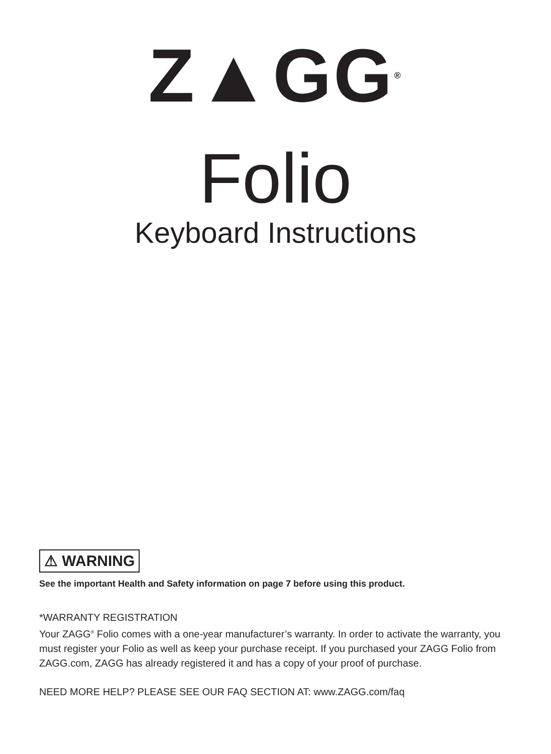Z▲GG<sup>®</sup>
Folio
Keyboard Instructions
⚠ WARNING
See the important Health and Safety information on page 7 before using this product.
*WARRANTY REGISTRATION
Your ZAGG<sup>®</sup> Folio comes with a one-year manufacturer’s warranty. In order to activate the warranty, you must register your Folio as well as keep your purchase receipt. If you purchased your ZAGG Folio from ZAGG.com, ZAGG has already registered it and has a copy of your proof of purchase.
NEED MORE HELP? PLEASE SEE OUR FAQ SECTION AT: www.ZAGG.com/faq